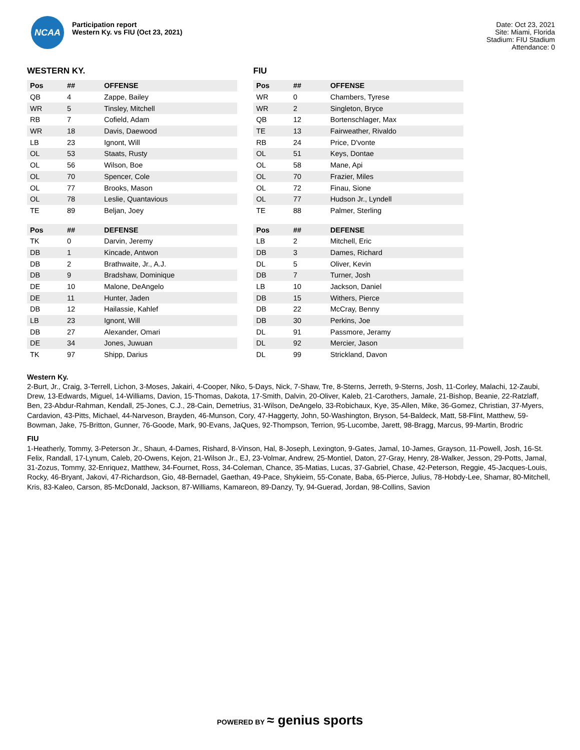NCAA
Participation report
Western Ky. vs FIU (Oct 23, 2021)
Date: Oct 23, 2021
Site: Miami, Florida
Stadium: FIU Stadium
Attendance: 0
WESTERN KY.
| Pos | ## | OFFENSE |
| --- | --- | --- |
| QB | 4 | Zappe, Bailey |
| WR | 5 | Tinsley, Mitchell |
| RB | 7 | Cofield, Adam |
| WR | 18 | Davis, Daewood |
| LB | 23 | Ignont, Will |
| OL | 53 | Staats, Rusty |
| OL | 56 | Wilson, Boe |
| OL | 70 | Spencer, Cole |
| OL | 77 | Brooks, Mason |
| OL | 78 | Leslie, Quantavious |
| TE | 89 | Beljan, Joey |
| Pos | ## | DEFENSE |
| --- | --- | --- |
| TK | 0 | Darvin, Jeremy |
| DB | 1 | Kincade, Antwon |
| DB | 2 | Brathwaite, Jr., A.J. |
| DB | 9 | Bradshaw, Dominique |
| DE | 10 | Malone, DeAngelo |
| DE | 11 | Hunter, Jaden |
| DB | 12 | Hailassie, Kahlef |
| LB | 23 | Ignont, Will |
| DB | 27 | Alexander, Omari |
| DE | 34 | Jones, Juwuan |
| TK | 97 | Shipp, Darius |
FIU
| Pos | ## | OFFENSE |
| --- | --- | --- |
| WR | 0 | Chambers, Tyrese |
| WR | 2 | Singleton, Bryce |
| QB | 12 | Bortenschlager, Max |
| TE | 13 | Fairweather, Rivaldo |
| RB | 24 | Price, D'vonte |
| OL | 51 | Keys, Dontae |
| OL | 58 | Mane, Api |
| OL | 70 | Frazier, Miles |
| OL | 72 | Finau, Sione |
| OL | 77 | Hudson Jr., Lyndell |
| TE | 88 | Palmer, Sterling |
| Pos | ## | DEFENSE |
| --- | --- | --- |
| LB | 2 | Mitchell, Eric |
| DB | 3 | Dames, Richard |
| DL | 5 | Oliver, Kevin |
| DB | 7 | Turner, Josh |
| LB | 10 | Jackson, Daniel |
| DB | 15 | Withers, Pierce |
| DB | 22 | McCray, Benny |
| DB | 30 | Perkins, Joe |
| DL | 91 | Passmore, Jeramy |
| DL | 92 | Mercier, Jason |
| DL | 99 | Strickland, Davon |
Western Ky.
2-Burt, Jr., Craig, 3-Terrell, Lichon, 3-Moses, Jakairi, 4-Cooper, Niko, 5-Days, Nick, 7-Shaw, Tre, 8-Sterns, Jerreth, 9-Sterns, Josh, 11-Corley, Malachi, 12-Zaubi, Drew, 13-Edwards, Miguel, 14-Williams, Davion, 15-Thomas, Dakota, 17-Smith, Dalvin, 20-Oliver, Kaleb, 21-Carothers, Jamale, 21-Bishop, Beanie, 22-Ratzlaff, Ben, 23-Abdur-Rahman, Kendall, 25-Jones, C.J., 28-Cain, Demetrius, 31-Wilson, DeAngelo, 33-Robichaux, Kye, 35-Allen, Mike, 36-Gomez, Christian, 37-Myers, Cardavion, 43-Pitts, Michael, 44-Narveson, Brayden, 46-Munson, Cory, 47-Haggerty, John, 50-Washington, Bryson, 54-Baldeck, Matt, 58-Flint, Matthew, 59-Bowman, Jake, 75-Britton, Gunner, 76-Goode, Mark, 90-Evans, JaQues, 92-Thompson, Terrion, 95-Lucombe, Jarett, 98-Bragg, Marcus, 99-Martin, Brodric
FIU
1-Heatherly, Tommy, 3-Peterson Jr., Shaun, 4-Dames, Rishard, 8-Vinson, Hal, 8-Joseph, Lexington, 9-Gates, Jamal, 10-James, Grayson, 11-Powell, Josh, 16-St. Felix, Randall, 17-Lynum, Caleb, 20-Owens, Kejon, 21-Wilson Jr., EJ, 23-Volmar, Andrew, 25-Montiel, Daton, 27-Gray, Henry, 28-Walker, Jesson, 29-Potts, Jamal, 31-Zozus, Tommy, 32-Enriquez, Matthew, 34-Fournet, Ross, 34-Coleman, Chance, 35-Matias, Lucas, 37-Gabriel, Chase, 42-Peterson, Reggie, 45-Jacques-Louis, Rocky, 46-Bryant, Jakovi, 47-Richardson, Gio, 48-Bernadel, Gaethan, 49-Pace, Shykieim, 55-Conate, Baba, 65-Pierce, Julius, 78-Hobdy-Lee, Shamar, 80-Mitchell, Kris, 83-Kaleo, Carson, 85-McDonald, Jackson, 87-Williams, Kamareon, 89-Danzy, Ty, 94-Guerad, Jordan, 98-Collins, Savion
POWERED BY ≈ genius sports